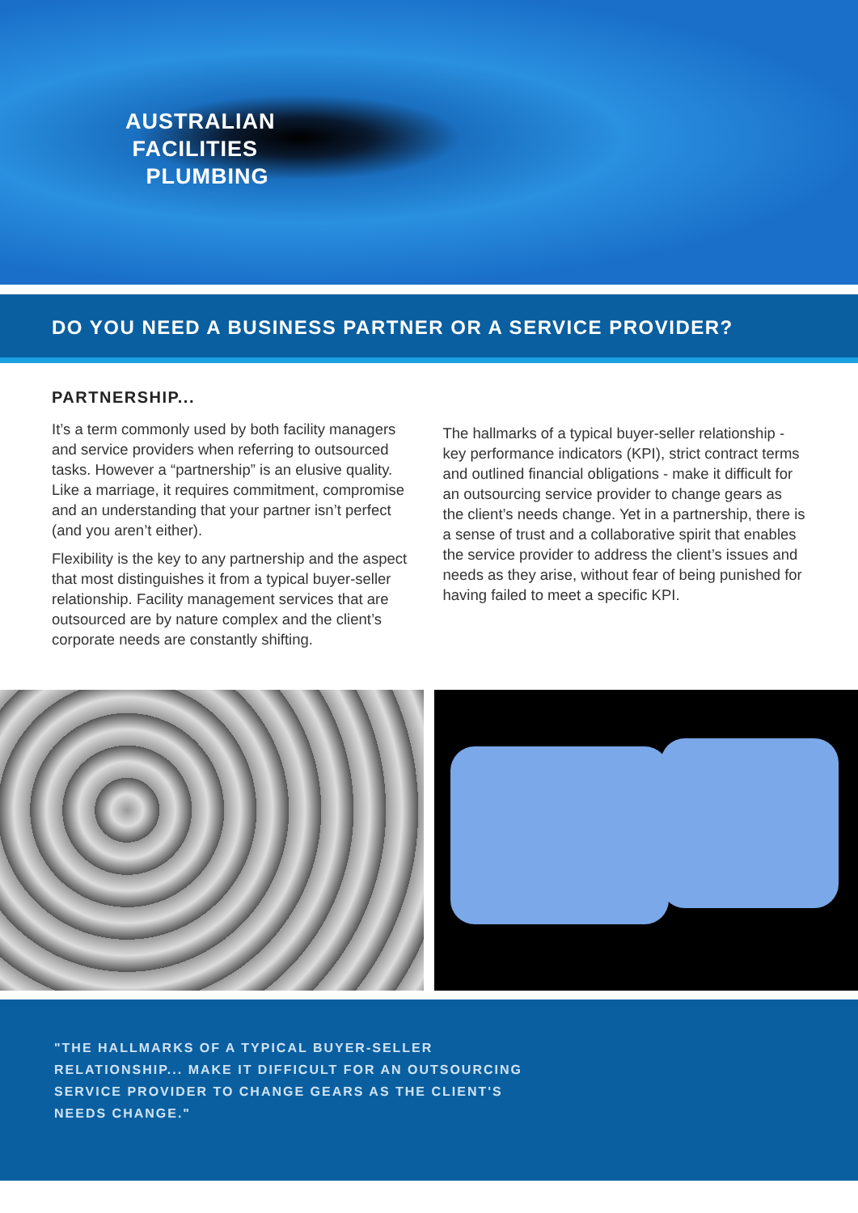AUSTRALIAN
FACILITIES
PLUMBING
DO YOU NEED A BUSINESS PARTNER OR A SERVICE PROVIDER?
PARTNERSHIP...
It’s a term commonly used by both facility managers and service providers when referring to outsourced tasks. However a “partnership” is an elusive quality. Like a marriage, it requires commitment, compromise and an understanding that your partner isn’t perfect (and you aren’t either).
Flexibility is the key to any partnership and the aspect that most distinguishes it from a typical buyer-seller relationship. Facility management services that are outsourced are by nature complex and the client’s corporate needs are constantly shifting.
The hallmarks of a typical buyer-seller relationship - key performance indicators (KPI), strict contract terms and outlined financial obligations - make it difficult for an outsourcing service provider to change gears as the client’s needs change. Yet in a partnership, there is a sense of trust and a collaborative spirit that enables the service provider to address the client’s issues and needs as they arise, without fear of being punished for having failed to meet a specific KPI.
"THE HALLMARKS OF A TYPICAL BUYER-SELLER
RELATIONSHIP... MAKE IT DIFFICULT FOR AN OUTSOURCING
SERVICE PROVIDER TO CHANGE GEARS AS THE CLIENT'S
NEEDS CHANGE."